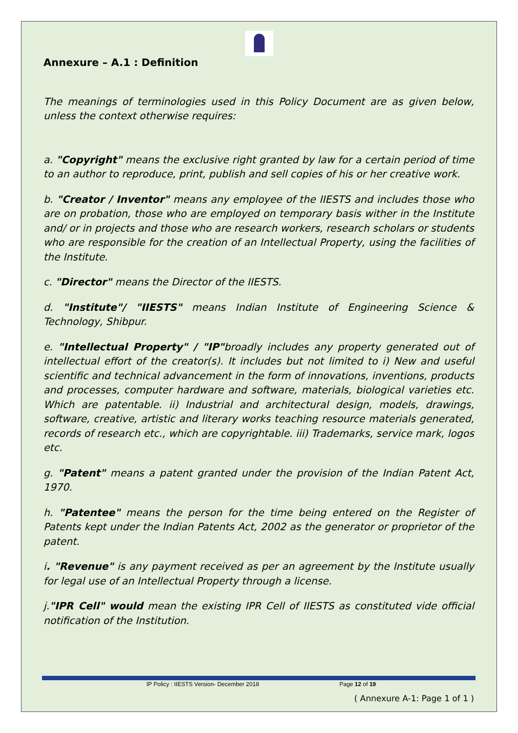Annexure – A.1 : Definition
The meanings of terminologies used in this Policy Document are as given below, unless the context otherwise requires:
a. "Copyright" means the exclusive right granted by law for a certain period of time to an author to reproduce, print, publish and sell copies of his or her creative work.
b. "Creator / Inventor" means any employee of the IIESTS and includes those who are on probation, those who are employed on temporary basis wither in the Institute and/ or in projects and those who are research workers, research scholars or students who are responsible for the creation of an Intellectual Property, using the facilities of the Institute.
c. "Director" means the Director of the IIESTS.
d. "Institute"/ "IIESTS" means Indian Institute of Engineering Science & Technology, Shibpur.
e. "Intellectual Property" / "IP"broadly includes any property generated out of intellectual effort of the creator(s). It includes but not limited to i) New and useful scientific and technical advancement in the form of innovations, inventions, products and processes, computer hardware and software, materials, biological varieties etc. Which are patentable. ii) Industrial and architectural design, models, drawings, software, creative, artistic and literary works teaching resource materials generated, records of research etc., which are copyrightable. iii) Trademarks, service mark, logos etc.
g. "Patent" means a patent granted under the provision of the Indian Patent Act, 1970.
h. "Patentee" means the person for the time being entered on the Register of Patents kept under the Indian Patents Act, 2002 as the generator or proprietor of the patent.
i. "Revenue" is any payment received as per an agreement by the Institute usually for legal use of an Intellectual Property through a license.
j."IPR Cell" would mean the existing IPR Cell of IIESTS as constituted vide official notification of the Institution.
( Annexure A-1: Page 1 of 1 )
IP Policy : IIESTS Version- December 2018 Page 12 of 19